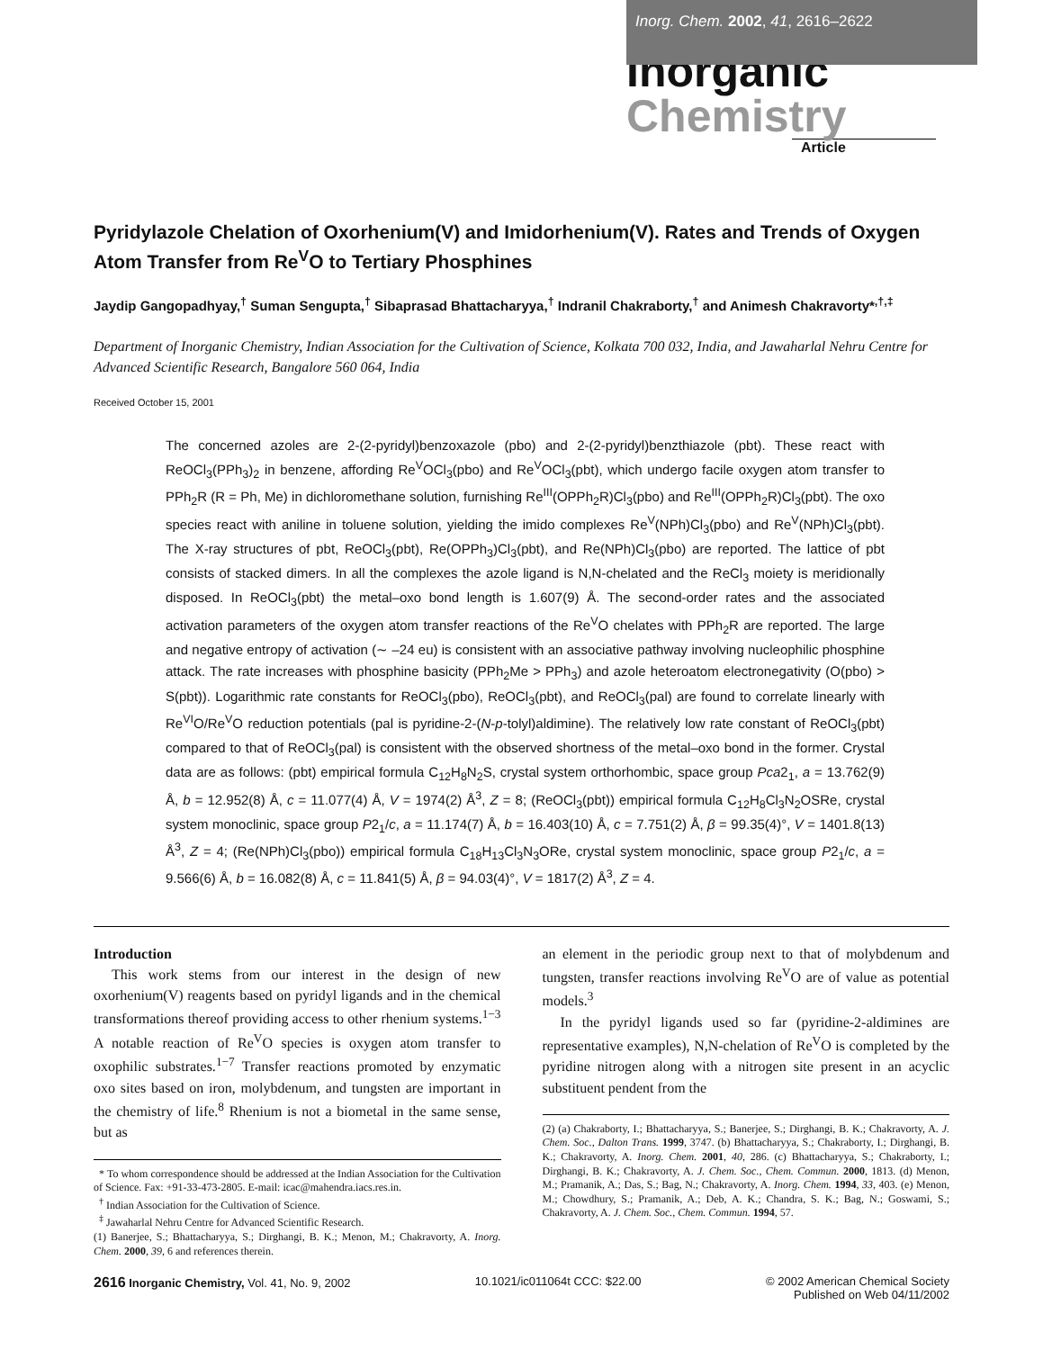Inorg. Chem. 2002, 41, 2616–2622
Inorganic Chemistry
Article
Pyridylazole Chelation of Oxorhenium(V) and Imidorhenium(V). Rates and Trends of Oxygen Atom Transfer from Re<sup>V</sup>O to Tertiary Phosphines
Jaydip Gangopadhyay,<sup>†</sup> Suman Sengupta,<sup>†</sup> Sibaprasad Bhattacharyya,<sup>†</sup> Indranil Chakraborty,<sup>†</sup> and Animesh Chakravorty*<sup>,†,‡</sup>
Department of Inorganic Chemistry, Indian Association for the Cultivation of Science, Kolkata 700 032, India, and Jawaharlal Nehru Centre for Advanced Scientific Research, Bangalore 560 064, India
Received October 15, 2001
The concerned azoles are 2-(2-pyridyl)benzoxazole (pbo) and 2-(2-pyridyl)benzthiazole (pbt). These react with ReOCl<sub>3</sub>(PPh<sub>3</sub>)<sub>2</sub> in benzene, affording Re<sup>V</sup>OCl<sub>3</sub>(pbo) and Re<sup>V</sup>OCl<sub>3</sub>(pbt), which undergo facile oxygen atom transfer to PPh<sub>2</sub>R (R = Ph, Me) in dichloromethane solution, furnishing Re<sup>III</sup>(OPPh<sub>2</sub>R)Cl<sub>3</sub>(pbo) and Re<sup>III</sup>(OPPh<sub>2</sub>R)Cl<sub>3</sub>(pbt). The oxo species react with aniline in toluene solution, yielding the imido complexes Re<sup>V</sup>(NPh)Cl<sub>3</sub>(pbo) and Re<sup>V</sup>(NPh)Cl<sub>3</sub>(pbt). The X-ray structures of pbt, ReOCl<sub>3</sub>(pbt), Re(OPPh<sub>3</sub>)Cl<sub>3</sub>(pbt), and Re(NPh)Cl<sub>3</sub>(pbo) are reported. The lattice of pbt consists of stacked dimers. In all the complexes the azole ligand is N,N-chelated and the ReCl<sub>3</sub> moiety is meridionally disposed. In ReOCl<sub>3</sub>(pbt) the metal–oxo bond length is 1.607(9) Å. The second-order rates and the associated activation parameters of the oxygen atom transfer reactions of the Re<sup>V</sup>O chelates with PPh<sub>2</sub>R are reported. The large and negative entropy of activation (∼ –24 eu) is consistent with an associative pathway involving nucleophilic phosphine attack. The rate increases with phosphine basicity (PPh<sub>2</sub>Me > PPh<sub>3</sub>) and azole heteroatom electronegativity (O(pbo) > S(pbt)). Logarithmic rate constants for ReOCl<sub>3</sub>(pbo), ReOCl<sub>3</sub>(pbt), and ReOCl<sub>3</sub>(pal) are found to correlate linearly with Re<sup>VI</sup>O/Re<sup>V</sup>O reduction potentials (pal is pyridine-2-(N-p-tolyl)aldimine). The relatively low rate constant of ReOCl<sub>3</sub>(pbt) compared to that of ReOCl<sub>3</sub>(pal) is consistent with the observed shortness of the metal–oxo bond in the former. Crystal data are as follows: (pbt) empirical formula C<sub>12</sub>H<sub>8</sub>N<sub>2</sub>S, crystal system orthorhombic, space group Pca2<sub>1</sub>, a = 13.762(9) Å, b = 12.952(8) Å, c = 11.077(4) Å, V = 1974(2) Å<sup>3</sup>, Z = 8; (ReOCl<sub>3</sub>(pbt)) empirical formula C<sub>12</sub>H<sub>8</sub>Cl<sub>3</sub>N<sub>2</sub>OSRe, crystal system monoclinic, space group P2<sub>1</sub>/c, a = 11.174(7) Å, b = 16.403(10) Å, c = 7.751(2) Å, β = 99.35(4)°, V = 1401.8(13) Å<sup>3</sup>, Z = 4; (Re(NPh)Cl<sub>3</sub>(pbo)) empirical formula C<sub>18</sub>H<sub>13</sub>Cl<sub>3</sub>N<sub>3</sub>ORe, crystal system monoclinic, space group P2<sub>1</sub>/c, a = 9.566(6) Å, b = 16.082(8) Å, c = 11.841(5) Å, β = 94.03(4)°, V = 1817(2) Å<sup>3</sup>, Z = 4.
Introduction
This work stems from our interest in the design of new oxorhenium(V) reagents based on pyridyl ligands and in the chemical transformations thereof providing access to other rhenium systems.<sup>1−3</sup> A notable reaction of Re<sup>V</sup>O species is oxygen atom transfer to oxophilic substrates.<sup>1−7</sup> Transfer reactions promoted by enzymatic oxo sites based on iron, molybdenum, and tungsten are important in the chemistry of life.<sup>8</sup> Rhenium is not a biometal in the same sense, but as
* To whom correspondence should be addressed at the Indian Association for the Cultivation of Science. Fax: +91-33-473-2805. E-mail: icac@mahendra.iacs.res.in.
<sup>†</sup> Indian Association for the Cultivation of Science.
<sup>‡</sup> Jawaharlal Nehru Centre for Advanced Scientific Research.
(1) Banerjee, S.; Bhattacharyya, S.; Dirghangi, B. K.; Menon, M.; Chakravorty, A. Inorg. Chem. 2000, 39, 6 and references therein.
an element in the periodic group next to that of molybdenum and tungsten, transfer reactions involving Re<sup>V</sup>O are of value as potential models.<sup>3</sup>
In the pyridyl ligands used so far (pyridine-2-aldimines are representative examples), N,N-chelation of Re<sup>V</sup>O is completed by the pyridine nitrogen along with a nitrogen site present in an acyclic substituent pendent from the
(2) (a) Chakraborty, I.; Bhattacharyya, S.; Banerjee, S.; Dirghangi, B. K.; Chakravorty, A. J. Chem. Soc., Dalton Trans. 1999, 3747. (b) Bhattacharyya, S.; Chakraborty, I.; Dirghangi, B. K.; Chakravorty, A. Inorg. Chem. 2001, 40, 286. (c) Bhattacharyya, S.; Chakraborty, I.; Dirghangi, B. K.; Chakravorty, A. J. Chem. Soc., Chem. Commun. 2000, 1813. (d) Menon, M.; Pramanik, A.; Das, S.; Bag, N.; Chakravorty, A. Inorg. Chem. 1994, 33, 403. (e) Menon, M.; Chowdhury, S.; Pramanik, A.; Deb, A. K.; Chandra, S. K.; Bag, N.; Goswami, S.; Chakravorty, A. J. Chem. Soc., Chem. Commun. 1994, 57.
2616 Inorganic Chemistry, Vol. 41, No. 9, 2002
10.1021/ic011064t CCC: $22.00 © 2002 American Chemical Society
Published on Web 04/11/2002